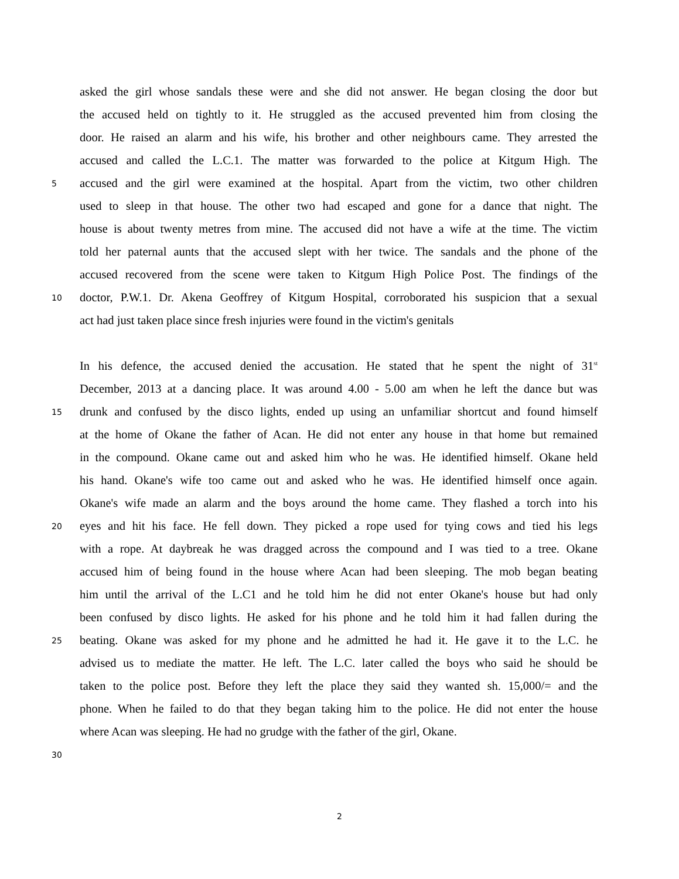asked the girl whose sandals these were and she did not answer. He began closing the door but
the accused held on tightly to it. He struggled as the accused prevented him from closing the
door. He raised an alarm and his wife, his brother and other neighbours came. They arrested the
accused and called the L.C.1. The matter was forwarded to the police at Kitgum High. The
5 accused and the girl were examined at the hospital. Apart from the victim, two other children
used to sleep in that house. The other two had escaped and gone for a dance that night. The
house is about twenty metres from mine. The accused did not have a wife at the time. The victim
told her paternal aunts that the accused slept with her twice. The sandals and the phone of the
accused recovered from the scene were taken to Kitgum High Police Post. The findings of the
10 doctor, P.W.1. Dr. Akena Geoffrey of Kitgum Hospital, corroborated his suspicion that a sexual
act had just taken place since fresh injuries were found in the victim's genitals
In his defence, the accused denied the accusation. He stated that he spent the night of 31<sup>st</sup>
December, 2013 at a dancing place. It was around 4.00 - 5.00 am when he left the dance but was
15 drunk and confused by the disco lights, ended up using an unfamiliar shortcut and found himself
at the home of Okane the father of Acan. He did not enter any house in that home but remained
in the compound. Okane came out and asked him who he was. He identified himself. Okane held
his hand. Okane's wife too came out and asked who he was. He identified himself once again.
Okane's wife made an alarm and the boys around the home came. They flashed a torch into his
20 eyes and hit his face. He fell down. They picked a rope used for tying cows and tied his legs
with a rope. At daybreak he was dragged across the compound and I was tied to a tree. Okane
accused him of being found in the house where Acan had been sleeping. The mob began beating
him until the arrival of the L.C1 and he told him he did not enter Okane's house but had only
been confused by disco lights. He asked for his phone and he told him it had fallen during the
25 beating. Okane was asked for my phone and he admitted he had it. He gave it to the L.C. he
advised us to mediate the matter. He left. The L.C. later called the boys who said he should be
taken to the police post. Before they left the place they said they wanted sh. 15,000/= and the
phone. When he failed to do that they began taking him to the police. He did not enter the house
where Acan was sleeping. He had no grudge with the father of the girl, Okane.
30
2